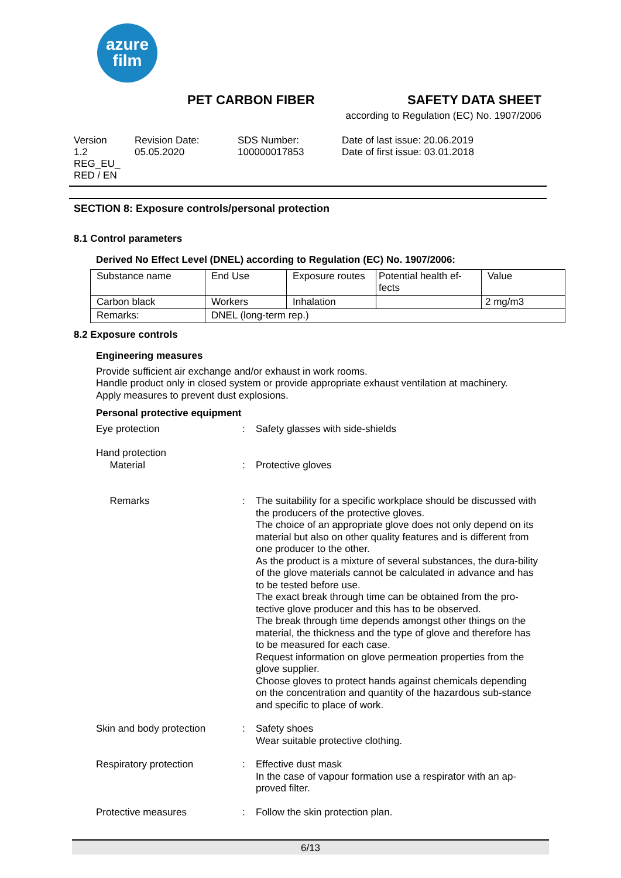azure
film
PET CARBON FIBER SAFETY DATA SHEET
according to Regulation (EC) No. 1907/2006
Version
1.2
REG_EU_
RED / EN
Revision Date:
05.05.2020
SDS Number:
100000017853
Date of last issue: 20.06.2019
Date of first issue: 03.01.2018
SECTION 8: Exposure controls/personal protection
8.1 Control parameters
Derived No Effect Level (DNEL) according to Regulation (EC) No. 1907/2006:
| Substance name | End Use | Exposure routes | Potential health ef- fects | Value |
| Carbon black | Workers | Inhalation | | 2 mg/m3 |
| Remarks: | DNEL (long-term rep.) | | | |
8.2 Exposure controls
Engineering measures
Provide sufficient air exchange and/or exhaust in work rooms.
Handle product only in closed system or provide appropriate exhaust ventilation at machinery.
Apply measures to prevent dust explosions.
Personal protective equipment
Eye protection : Safety glasses with side-shields
Hand protection
Material
:
Protective gloves
Remarks : The suitability for a specific workplace should be discussed with the producers of the protective gloves.
The choice of an appropriate glove does not only depend on its material but also on other quality features and is different from one producer to the other.
As the product is a mixture of several substances, the dura-bility of the glove materials cannot be calculated in advance and has to be tested before use.
The exact break through time can be obtained from the pro-tective glove producer and this has to be observed.
The break through time depends amongst other things on the material, the thickness and the type of glove and therefore has to be measured for each case.
Request information on glove permeation properties from the glove supplier.
Choose gloves to protect hands against chemicals depending on the concentration and quantity of the hazardous sub-stance and specific to place of work.
Skin and body protection : Safety shoes
Wear suitable protective clothing.
Respiratory protection : Effective dust mask
In the case of vapour formation use a respirator with an ap-proved filter.
Protective measures : Follow the skin protection plan.
6/13